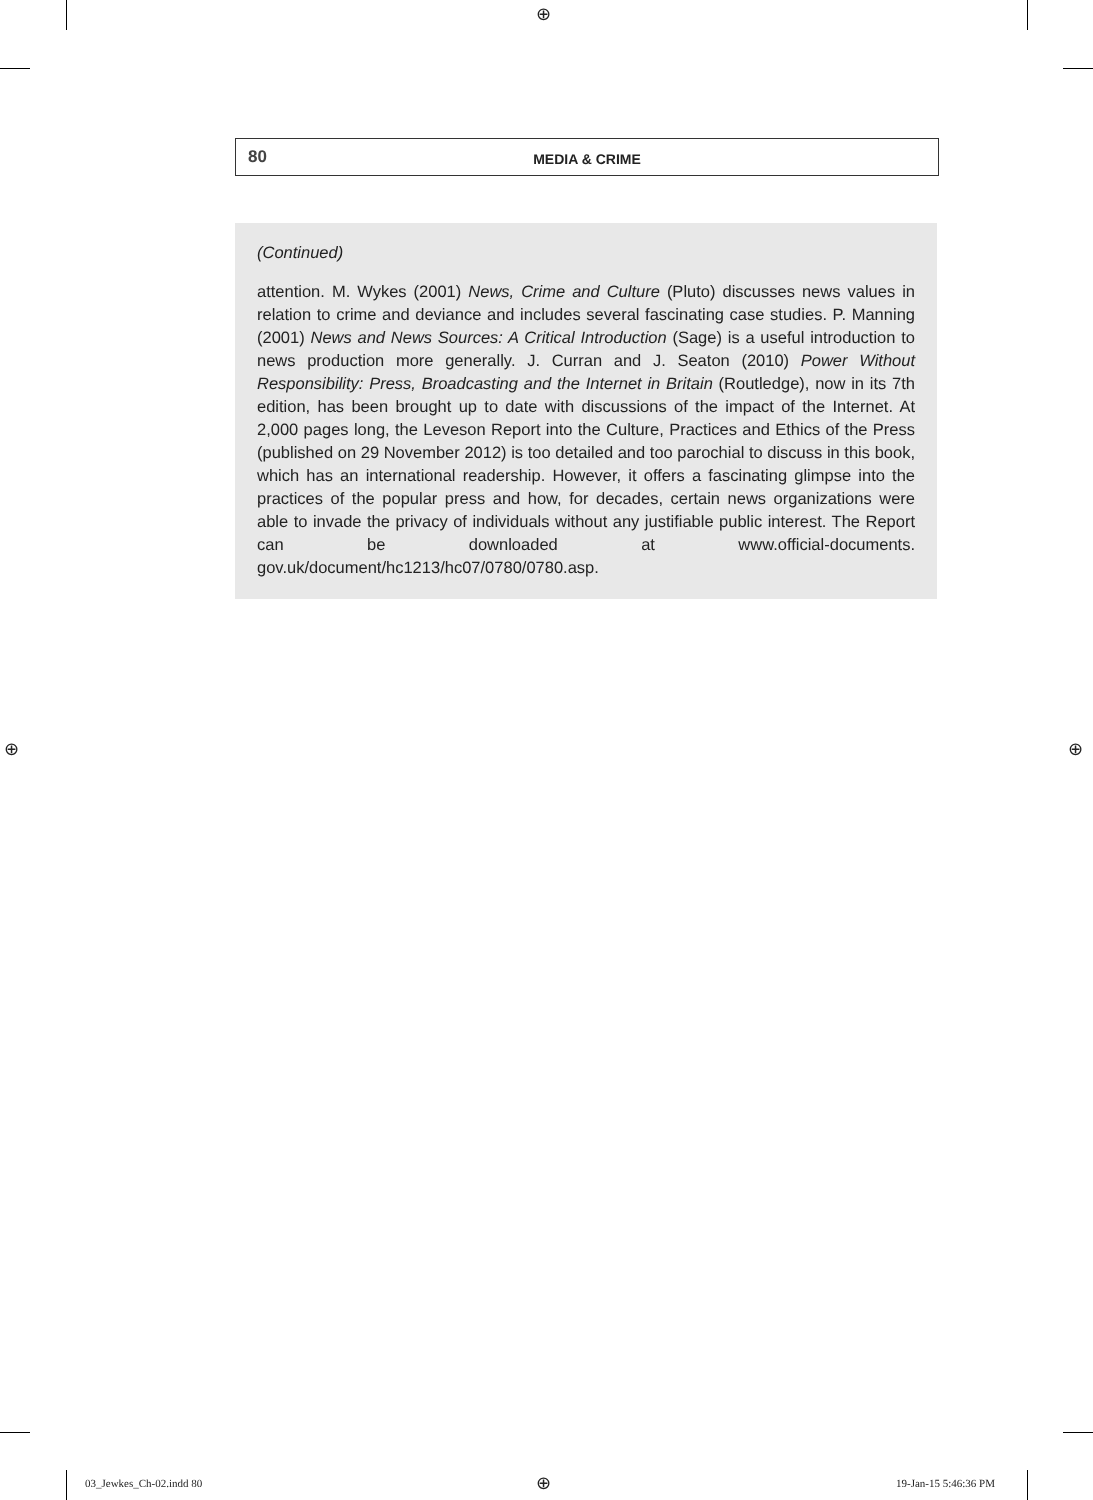⊕
80 MEDIA & CRIME
(Continued)
attention. M. Wykes (2001) News, Crime and Culture (Pluto) discusses news values in relation to crime and deviance and includes several fascinating case studies. P. Manning (2001) News and News Sources: A Critical Introduction (Sage) is a useful introduction to news production more generally. J. Curran and J. Seaton (2010) Power Without Responsibility: Press, Broadcasting and the Internet in Britain (Routledge), now in its 7th edition, has been brought up to date with discussions of the impact of the Internet. At 2,000 pages long, the Leveson Report into the Culture, Practices and Ethics of the Press (published on 29 November 2012) is too detailed and too parochial to discuss in this book, which has an international readership. However, it offers a fascinating glimpse into the practices of the popular press and how, for decades, certain news organizations were able to invade the privacy of individuals without any justifiable public interest. The Report can be downloaded at www.official-documents. gov.uk/document/hc1213/hc07/0780/0780.asp.
⊕ ⊕
03_Jewkes_Ch-02.indd 80 ⊕ 19-Jan-15 5:46:36 PM